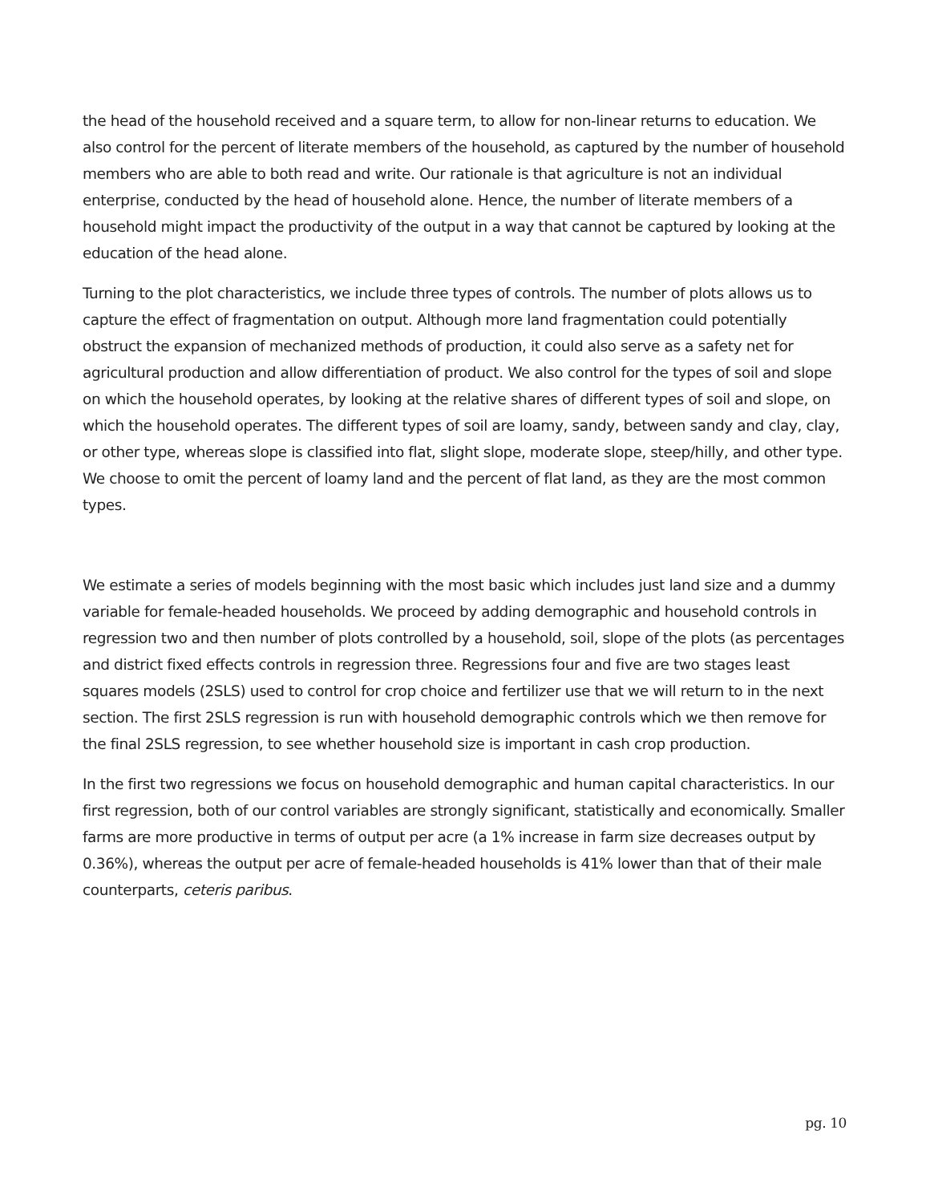the head of the household received and a square term, to allow for non-linear returns to education. We also control for the percent of literate members of the household, as captured by the number of household members who are able to both read and write. Our rationale is that agriculture is not an individual enterprise, conducted by the head of household alone. Hence, the number of literate members of a household might impact the productivity of the output in a way that cannot be captured by looking at the education of the head alone.
Turning to the plot characteristics, we include three types of controls. The number of plots allows us to capture the effect of fragmentation on output. Although more land fragmentation could potentially obstruct the expansion of mechanized methods of production, it could also serve as a safety net for agricultural production and allow differentiation of product. We also control for the types of soil and slope on which the household operates, by looking at the relative shares of different types of soil and slope, on which the household operates. The different types of soil are loamy, sandy, between sandy and clay, clay, or other type, whereas slope is classified into flat, slight slope, moderate slope, steep/hilly, and other type. We choose to omit the percent of loamy land and the percent of flat land, as they are the most common types.
We estimate a series of models beginning with the most basic which includes just land size and a dummy variable for female-headed households. We proceed by adding demographic and household controls in regression two and then number of plots controlled by a household, soil, slope of the plots (as percentages and district fixed effects controls in regression three. Regressions four and five are two stages least squares models (2SLS) used to control for crop choice and fertilizer use that we will return to in the next section. The first 2SLS regression is run with household demographic controls which we then remove for the final 2SLS regression, to see whether household size is important in cash crop production.
In the first two regressions we focus on household demographic and human capital characteristics. In our first regression, both of our control variables are strongly significant, statistically and economically. Smaller farms are more productive in terms of output per acre (a 1% increase in farm size decreases output by 0.36%), whereas the output per acre of female-headed households is 41% lower than that of their male counterparts, ceteris paribus.
pg. 10